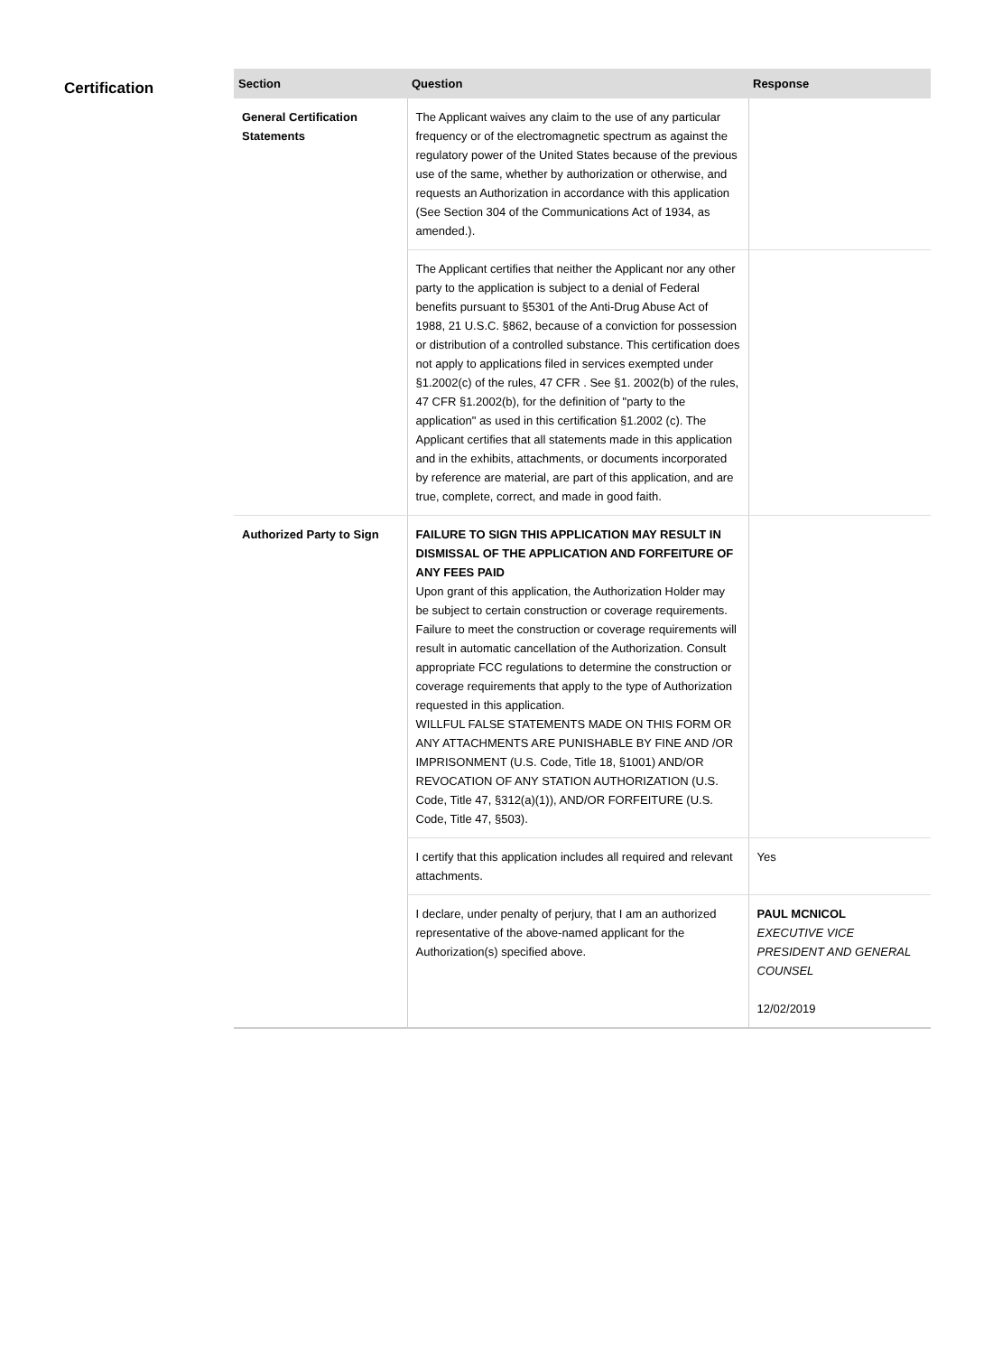Certification
| Section | Question | Response |
| --- | --- | --- |
| General Certification Statements | The Applicant waives any claim to the use of any particular frequency or of the electromagnetic spectrum as against the regulatory power of the United States because of the previous use of the same, whether by authorization or otherwise, and requests an Authorization in accordance with this application (See Section 304 of the Communications Act of 1934, as amended.). | |
| | The Applicant certifies that neither the Applicant nor any other party to the application is subject to a denial of Federal benefits pursuant to §5301 of the Anti-Drug Abuse Act of 1988, 21 U.S.C. §862, because of a conviction for possession or distribution of a controlled substance. This certification does not apply to applications filed in services exempted under §1.2002(c) of the rules, 47 CFR . See §1. 2002(b) of the rules, 47 CFR §1.2002(b), for the definition of "party to the application" as used in this certification §1.2002 (c). The Applicant certifies that all statements made in this application and in the exhibits, attachments, or documents incorporated by reference are material, are part of this application, and are true, complete, correct, and made in good faith. | |
| Authorized Party to Sign | FAILURE TO SIGN THIS APPLICATION MAY RESULT IN DISMISSAL OF THE APPLICATION AND FORFEITURE OF ANY FEES PAID Upon grant of this application, the Authorization Holder may be subject to certain construction or coverage requirements. Failure to meet the construction or coverage requirements will result in automatic cancellation of the Authorization. Consult appropriate FCC regulations to determine the construction or coverage requirements that apply to the type of Authorization requested in this application. WILLFUL FALSE STATEMENTS MADE ON THIS FORM OR ANY ATTACHMENTS ARE PUNISHABLE BY FINE AND /OR IMPRISONMENT (U.S. Code, Title 18, §1001) AND/OR REVOCATION OF ANY STATION AUTHORIZATION (U.S. Code, Title 47, §312(a)(1)), AND/OR FORFEITURE (U.S. Code, Title 47, §503). | |
| | I certify that this application includes all required and relevant attachments. | Yes |
| | I declare, under penalty of perjury, that I am an authorized representative of the above-named applicant for the Authorization(s) specified above. | PAUL MCNICOL EXECUTIVE VICE PRESIDENT AND GENERAL COUNSEL 12/02/2019 |